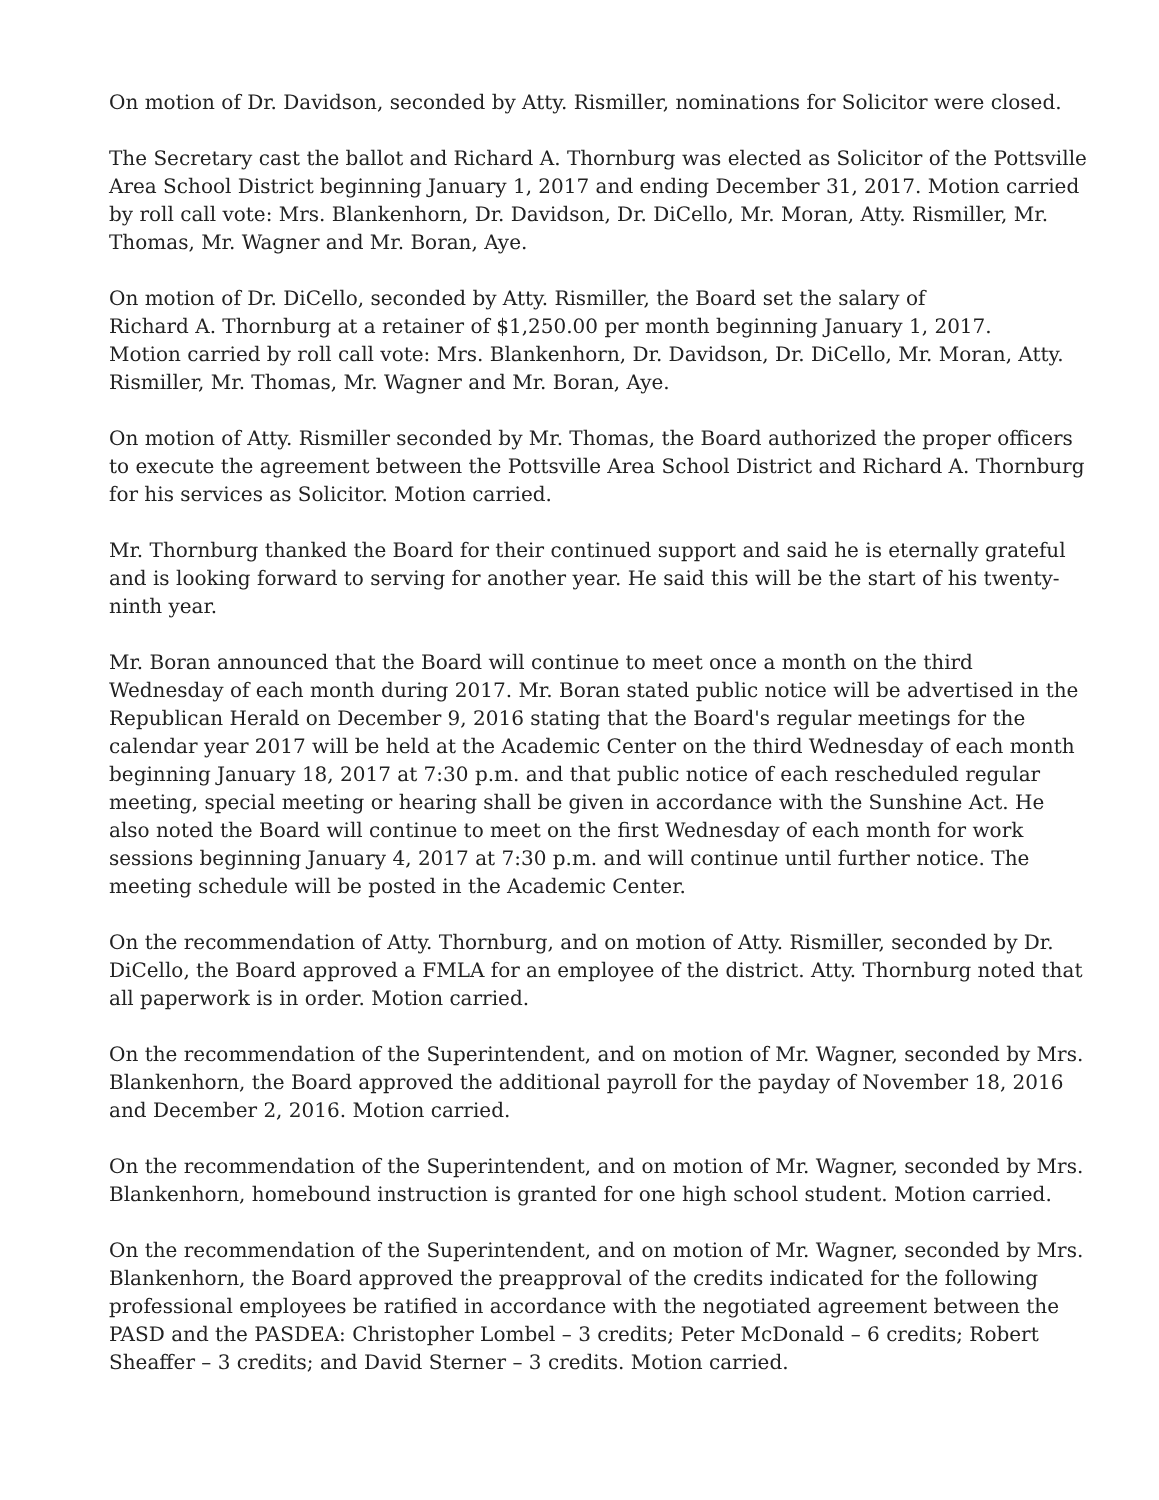On motion of Dr. Davidson, seconded by Atty. Rismiller, nominations for Solicitor were closed.
The Secretary cast the ballot and Richard A. Thornburg was elected as Solicitor of the Pottsville Area School District beginning January 1, 2017 and ending December 31, 2017. Motion carried by roll call vote: Mrs. Blankenhorn, Dr. Davidson, Dr. DiCello, Mr. Moran, Atty. Rismiller, Mr. Thomas, Mr. Wagner and Mr. Boran, Aye.
On motion of Dr. DiCello, seconded by Atty. Rismiller, the Board set the salary of
Richard A. Thornburg at a retainer of $1,250.00 per month beginning January 1, 2017.
Motion carried by roll call vote: Mrs. Blankenhorn, Dr. Davidson, Dr. DiCello, Mr. Moran, Atty. Rismiller, Mr. Thomas, Mr. Wagner and Mr. Boran, Aye.
On motion of Atty. Rismiller seconded by Mr. Thomas, the Board authorized the proper officers to execute the agreement between the Pottsville Area School District and Richard A. Thornburg for his services as Solicitor. Motion carried.
Mr. Thornburg thanked the Board for their continued support and said he is eternally grateful and is looking forward to serving for another year. He said this will be the start of his twenty-ninth year.
Mr. Boran announced that the Board will continue to meet once a month on the third Wednesday of each month during 2017. Mr. Boran stated public notice will be advertised in the Republican Herald on December 9, 2016 stating that the Board's regular meetings for the calendar year 2017 will be held at the Academic Center on the third Wednesday of each month beginning January 18, 2017 at 7:30 p.m. and that public notice of each rescheduled regular meeting, special meeting or hearing shall be given in accordance with the Sunshine Act. He also noted the Board will continue to meet on the first Wednesday of each month for work sessions beginning January 4, 2017 at 7:30 p.m. and will continue until further notice. The meeting schedule will be posted in the Academic Center.
On the recommendation of Atty. Thornburg, and on motion of Atty. Rismiller, seconded by Dr. DiCello, the Board approved a FMLA for an employee of the district. Atty. Thornburg noted that all paperwork is in order. Motion carried.
On the recommendation of the Superintendent, and on motion of Mr. Wagner, seconded by Mrs. Blankenhorn, the Board approved the additional payroll for the payday of November 18, 2016 and December 2, 2016. Motion carried.
On the recommendation of the Superintendent, and on motion of Mr. Wagner, seconded by Mrs. Blankenhorn, homebound instruction is granted for one high school student. Motion carried.
On the recommendation of the Superintendent, and on motion of Mr. Wagner, seconded by Mrs. Blankenhorn, the Board approved the preapproval of the credits indicated for the following professional employees be ratified in accordance with the negotiated agreement between the PASD and the PASDEA: Christopher Lombel – 3 credits; Peter McDonald – 6 credits; Robert Sheaffer – 3 credits; and David Sterner – 3 credits. Motion carried.